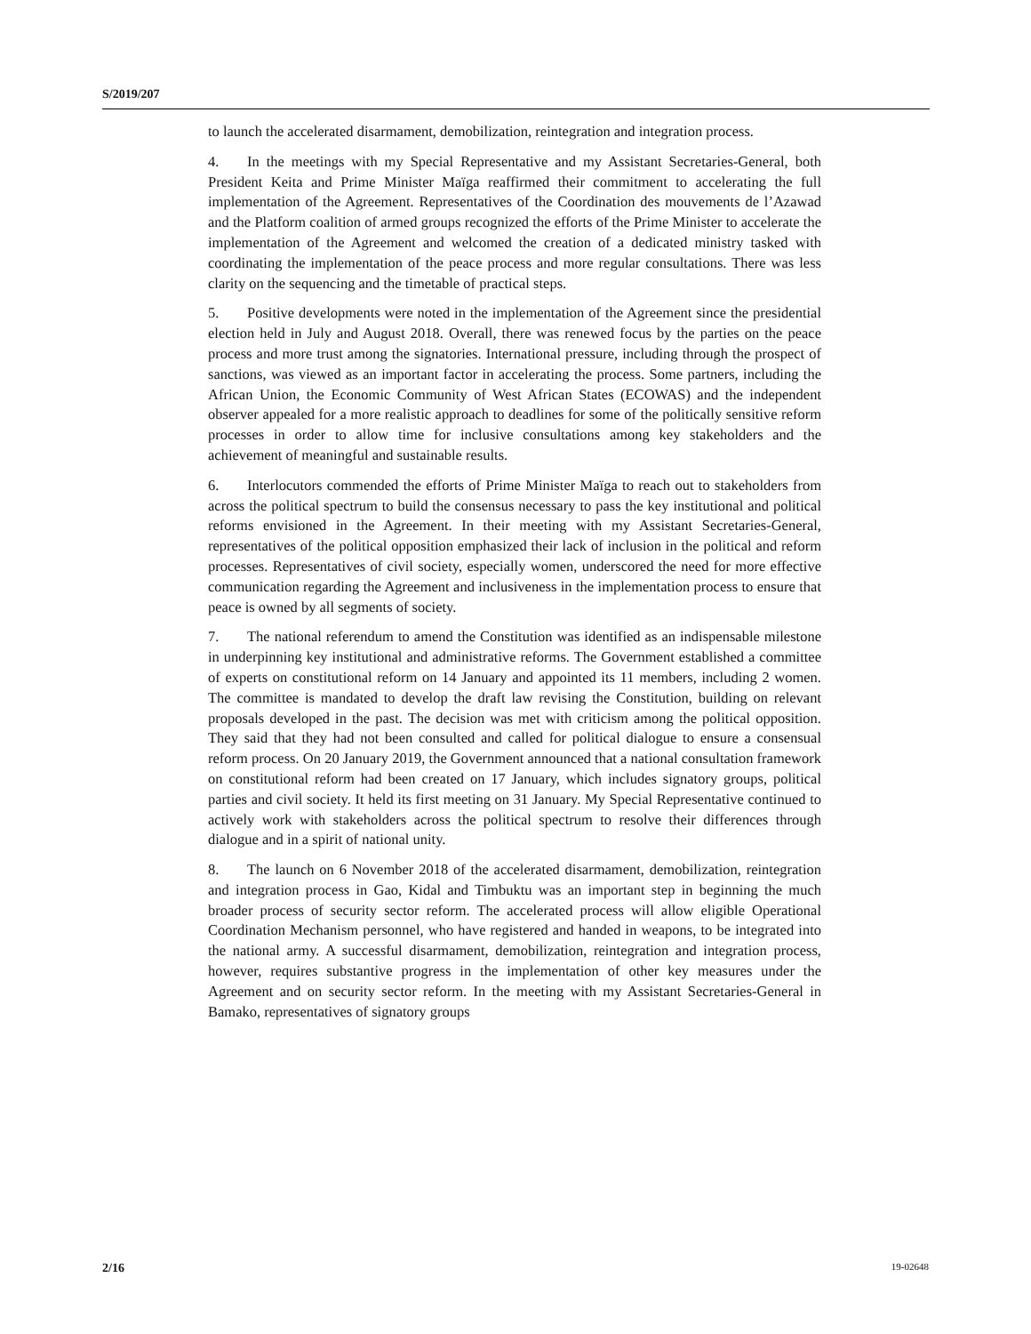S/2019/207
to launch the accelerated disarmament, demobilization, reintegration and integration process.
4. In the meetings with my Special Representative and my Assistant Secretaries-General, both President Keita and Prime Minister Maïga reaffirmed their commitment to accelerating the full implementation of the Agreement. Representatives of the Coordination des mouvements de l’Azawad and the Platform coalition of armed groups recognized the efforts of the Prime Minister to accelerate the implementation of the Agreement and welcomed the creation of a dedicated ministry tasked with coordinating the implementation of the peace process and more regular consultations. There was less clarity on the sequencing and the timetable of practical steps.
5. Positive developments were noted in the implementation of the Agreement since the presidential election held in July and August 2018. Overall, there was renewed focus by the parties on the peace process and more trust among the signatories. International pressure, including through the prospect of sanctions, was viewed as an important factor in accelerating the process. Some partners, including the African Union, the Economic Community of West African States (ECOWAS) and the independent observer appealed for a more realistic approach to deadlines for some of the politically sensitive reform processes in order to allow time for inclusive consultations among key stakeholders and the achievement of meaningful and sustainable results.
6. Interlocutors commended the efforts of Prime Minister Maïga to reach out to stakeholders from across the political spectrum to build the consensus necessary to pass the key institutional and political reforms envisioned in the Agreement. In their meeting with my Assistant Secretaries-General, representatives of the political opposition emphasized their lack of inclusion in the political and reform processes. Representatives of civil society, especially women, underscored the need for more effective communication regarding the Agreement and inclusiveness in the implementation process to ensure that peace is owned by all segments of society.
7. The national referendum to amend the Constitution was identified as an indispensable milestone in underpinning key institutional and administrative reforms. The Government established a committee of experts on constitutional reform on 14 January and appointed its 11 members, including 2 women. The committee is mandated to develop the draft law revising the Constitution, building on relevant proposals developed in the past. The decision was met with criticism among the political opposition. They said that they had not been consulted and called for political dialogue to ensure a consensual reform process. On 20 January 2019, the Government announced that a national consultation framework on constitutional reform had been created on 17 January, which includes signatory groups, political parties and civil society. It held its first meeting on 31 January. My Special Representative continued to actively work with stakeholders across the political spectrum to resolve their differences through dialogue and in a spirit of national unity.
8. The launch on 6 November 2018 of the accelerated disarmament, demobilization, reintegration and integration process in Gao, Kidal and Timbuktu was an important step in beginning the much broader process of security sector reform. The accelerated process will allow eligible Operational Coordination Mechanism personnel, who have registered and handed in weapons, to be integrated into the national army. A successful disarmament, demobilization, reintegration and integration process, however, requires substantive progress in the implementation of other key measures under the Agreement and on security sector reform. In the meeting with my Assistant Secretaries-General in Bamako, representatives of signatory groups
2/16 19-02648